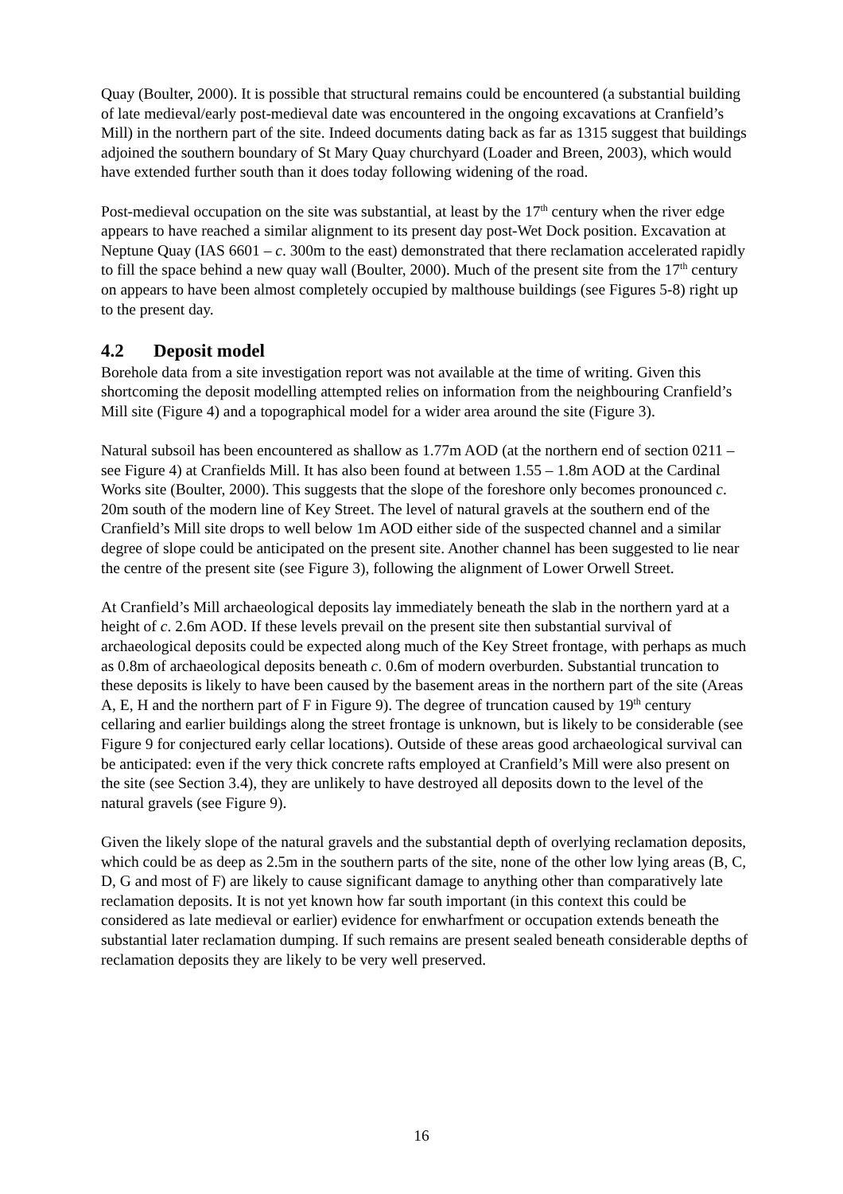Quay (Boulter, 2000). It is possible that structural remains could be encountered (a substantial building of late medieval/early post-medieval date was encountered in the ongoing excavations at Cranfield’s Mill) in the northern part of the site. Indeed documents dating back as far as 1315 suggest that buildings adjoined the southern boundary of St Mary Quay churchyard (Loader and Breen, 2003), which would have extended further south than it does today following widening of the road.
Post-medieval occupation on the site was substantial, at least by the 17<sup>th</sup> century when the river edge appears to have reached a similar alignment to its present day post-Wet Dock position. Excavation at Neptune Quay (IAS 6601 – c. 300m to the east) demonstrated that there reclamation accelerated rapidly to fill the space behind a new quay wall (Boulter, 2000). Much of the present site from the 17<sup>th</sup> century on appears to have been almost completely occupied by malthouse buildings (see Figures 5-8) right up to the present day.
4.2 Deposit model
Borehole data from a site investigation report was not available at the time of writing. Given this shortcoming the deposit modelling attempted relies on information from the neighbouring Cranfield’s Mill site (Figure 4) and a topographical model for a wider area around the site (Figure 3).
Natural subsoil has been encountered as shallow as 1.77m AOD (at the northern end of section 0211 – see Figure 4) at Cranfields Mill. It has also been found at between 1.55 – 1.8m AOD at the Cardinal Works site (Boulter, 2000). This suggests that the slope of the foreshore only becomes pronounced c. 20m south of the modern line of Key Street. The level of natural gravels at the southern end of the Cranfield’s Mill site drops to well below 1m AOD either side of the suspected channel and a similar degree of slope could be anticipated on the present site. Another channel has been suggested to lie near the centre of the present site (see Figure 3), following the alignment of Lower Orwell Street.
At Cranfield’s Mill archaeological deposits lay immediately beneath the slab in the northern yard at a height of c. 2.6m AOD. If these levels prevail on the present site then substantial survival of archaeological deposits could be expected along much of the Key Street frontage, with perhaps as much as 0.8m of archaeological deposits beneath c. 0.6m of modern overburden. Substantial truncation to these deposits is likely to have been caused by the basement areas in the northern part of the site (Areas A, E, H and the northern part of F in Figure 9). The degree of truncation caused by 19<sup>th</sup> century cellaring and earlier buildings along the street frontage is unknown, but is likely to be considerable (see Figure 9 for conjectured early cellar locations). Outside of these areas good archaeological survival can be anticipated: even if the very thick concrete rafts employed at Cranfield’s Mill were also present on the site (see Section 3.4), they are unlikely to have destroyed all deposits down to the level of the natural gravels (see Figure 9).
Given the likely slope of the natural gravels and the substantial depth of overlying reclamation deposits, which could be as deep as 2.5m in the southern parts of the site, none of the other low lying areas (B, C, D, G and most of F) are likely to cause significant damage to anything other than comparatively late reclamation deposits. It is not yet known how far south important (in this context this could be considered as late medieval or earlier) evidence for enwharfment or occupation extends beneath the substantial later reclamation dumping. If such remains are present sealed beneath considerable depths of reclamation deposits they are likely to be very well preserved.
16